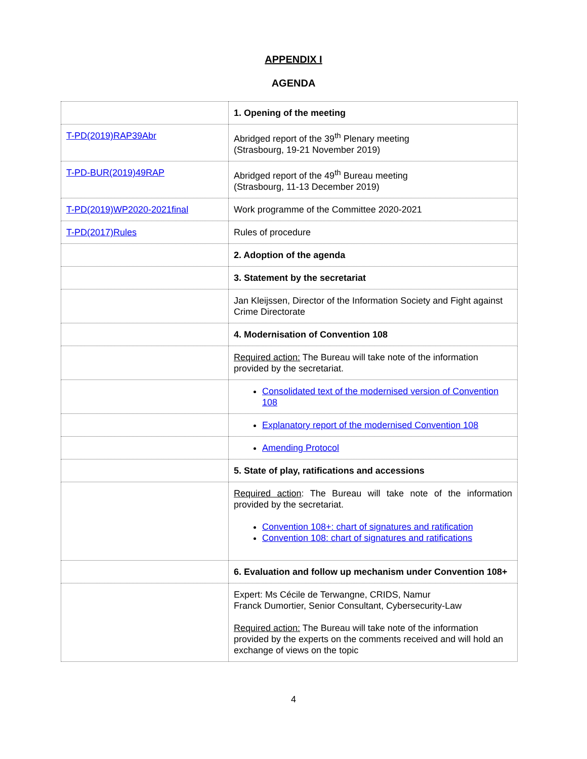APPENDIX I
AGENDA
| | 1. Opening of the meeting |
| T-PD(2019)RAP39Abr | Abridged report of the 39<sup>th</sup> Plenary meeting (Strasbourg, 19-21 November 2019) |
| T-PD-BUR(2019)49RAP | Abridged report of the 49<sup>th</sup> Bureau meeting (Strasbourg, 11-13 December 2019) |
| T-PD(2019)WP2020-2021final | Work programme of the Committee 2020-2021 |
| T-PD(2017)Rules | Rules of procedure |
| | 2. Adoption of the agenda |
| | 3. Statement by the secretariat |
| | Jan Kleijssen, Director of the Information Society and Fight against Crime Directorate |
| | 4. Modernisation of Convention 108 |
| | Required action: The Bureau will take note of the information provided by the secretariat. |
| | Consolidated text of the modernised version of Convention 108 |
| | Explanatory report of the modernised Convention 108 |
| | Amending Protocol |
| | 5. State of play, ratifications and accessions |
| | Required action : The Bureau will take note of the information provided by the secretariat. Convention 108+: chart of signatures and ratification Convention 108: chart of signatures and ratifications |
| | 6. Evaluation and follow up mechanism under Convention 108+ |
| | Expert: Ms Cécile de Terwangne, CRIDS, Namur Franck Dumortier, Senior Consultant, Cybersecurity-Law Required action: The Bureau will take note of the information provided by the experts on the comments received and will hold an exchange of views on the topic |
4